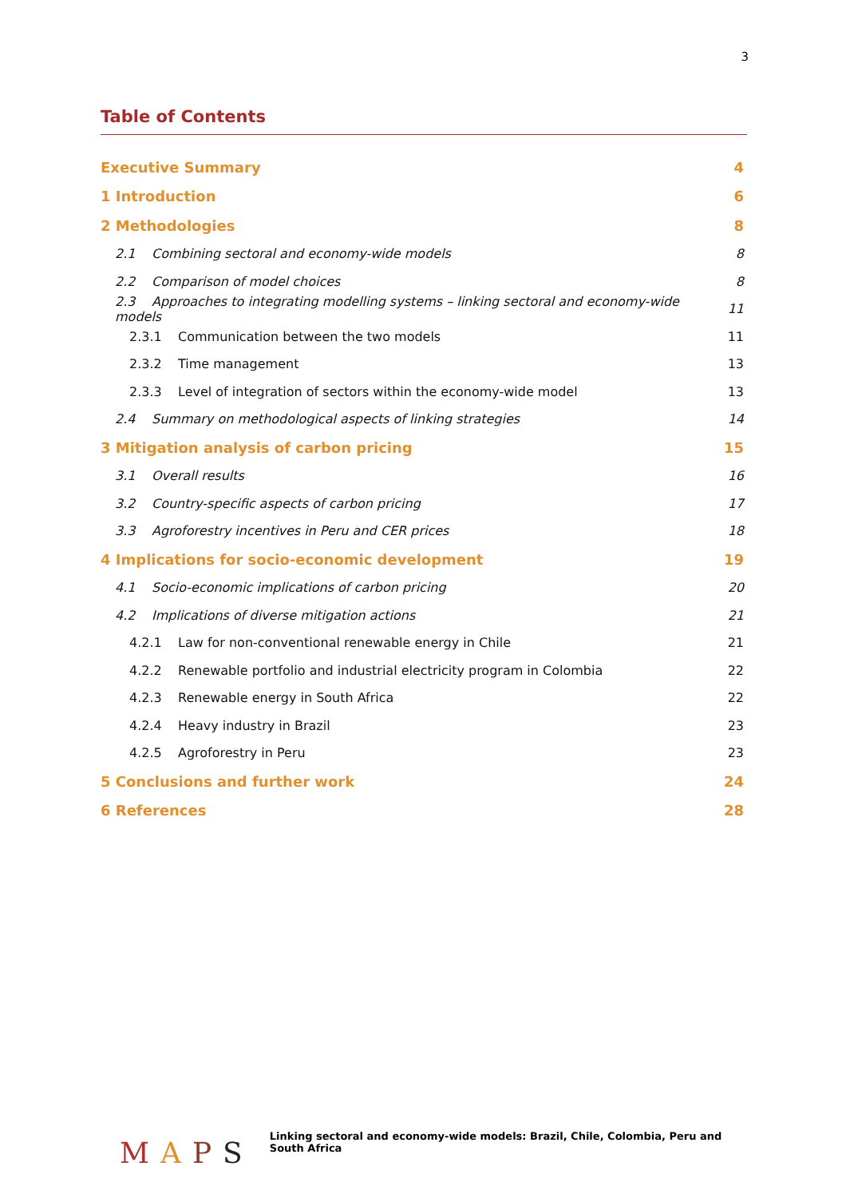3
Table of Contents
Executive Summary 4
1 Introduction 6
2 Methodologies 8
2.1 Combining sectoral and economy-wide models 8
2.2 Comparison of model choices 8
2.3 Approaches to integrating modelling systems – linking sectoral and economy-wide models 11
2.3.1 Communication between the two models 11
2.3.2 Time management 13
2.3.3 Level of integration of sectors within the economy-wide model 13
2.4 Summary on methodological aspects of linking strategies 14
3 Mitigation analysis of carbon pricing 15
3.1 Overall results 16
3.2 Country-specific aspects of carbon pricing 17
3.3 Agroforestry incentives in Peru and CER prices 18
4 Implications for socio-economic development 19
4.1 Socio-economic implications of carbon pricing 20
4.2 Implications of diverse mitigation actions 21
4.2.1 Law for non-conventional renewable energy in Chile 21
4.2.2 Renewable portfolio and industrial electricity program in Colombia 22
4.2.3 Renewable energy in South Africa 22
4.2.4 Heavy industry in Brazil 23
4.2.5 Agroforestry in Peru 23
5 Conclusions and further work 24
6 References 28
MAPS
Linking sectoral and economy-wide models: Brazil, Chile, Colombia, Peru and South Africa